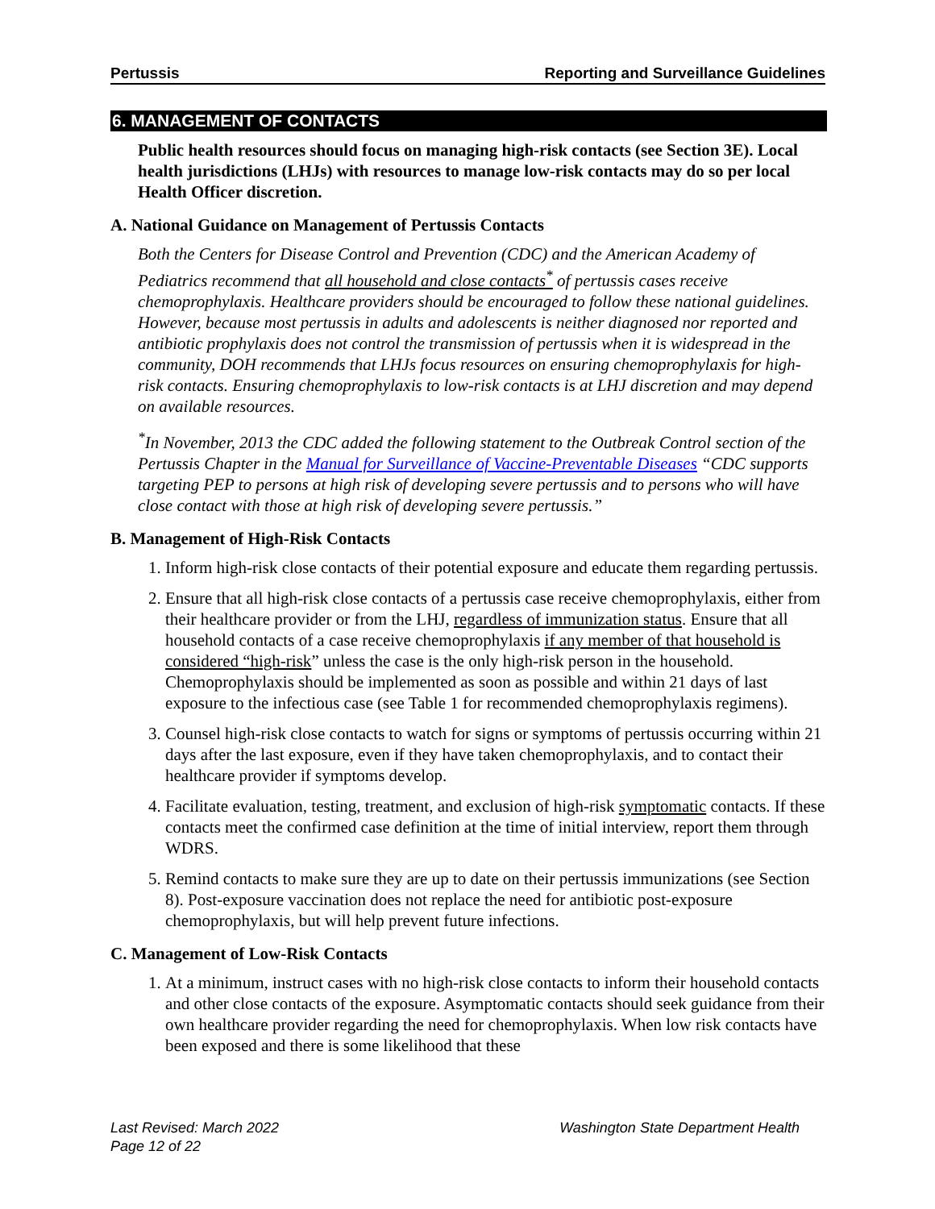Pertussis Reporting and Surveillance Guidelines
6. MANAGEMENT OF CONTACTS
Public health resources should focus on managing high-risk contacts (see Section 3E). Local health jurisdictions (LHJs) with resources to manage low-risk contacts may do so per local Health Officer discretion.
A. National Guidance on Management of Pertussis Contacts
Both the Centers for Disease Control and Prevention (CDC) and the American Academy of Pediatrics recommend that all household and close contacts<sup>*</sup> of pertussis cases receive chemoprophylaxis. Healthcare providers should be encouraged to follow these national guidelines. However, because most pertussis in adults and adolescents is neither diagnosed nor reported and antibiotic prophylaxis does not control the transmission of pertussis when it is widespread in the community, DOH recommends that LHJs focus resources on ensuring chemoprophylaxis for high-risk contacts. Ensuring chemoprophylaxis to low-risk contacts is at LHJ discretion and may depend on available resources.
<sup>*</sup> In November, 2013 the CDC added the following statement to the Outbreak Control section of the Pertussis Chapter in the Manual for Surveillance of Vaccine-Preventable Diseases “CDC supports targeting PEP to persons at high risk of developing severe pertussis and to persons who will have close contact with those at high risk of developing severe pertussis.”
B. Management of High-Risk Contacts
1. Inform high-risk close contacts of their potential exposure and educate them regarding pertussis.
2. Ensure that all high-risk close contacts of a pertussis case receive chemoprophylaxis, either from their healthcare provider or from the LHJ, regardless of immunization status. Ensure that all household contacts of a case receive chemoprophylaxis if any member of that household is considered “high-risk” unless the case is the only high-risk person in the household. Chemoprophylaxis should be implemented as soon as possible and within 21 days of last exposure to the infectious case (see Table 1 for recommended chemoprophylaxis regimens).
3. Counsel high-risk close contacts to watch for signs or symptoms of pertussis occurring within 21 days after the last exposure, even if they have taken chemoprophylaxis, and to contact their healthcare provider if symptoms develop.
4. Facilitate evaluation, testing, treatment, and exclusion of high-risk symptomatic contacts. If these contacts meet the confirmed case definition at the time of initial interview, report them through WDRS.
5. Remind contacts to make sure they are up to date on their pertussis immunizations (see Section 8). Post-exposure vaccination does not replace the need for antibiotic post-exposure chemoprophylaxis, but will help prevent future infections.
C. Management of Low-Risk Contacts
1. At a minimum, instruct cases with no high-risk close contacts to inform their household contacts and other close contacts of the exposure. Asymptomatic contacts should seek guidance from their own healthcare provider regarding the need for chemoprophylaxis. When low risk contacts have been exposed and there is some likelihood that these
Last Revised: March 2022
Page 12 of 22
Washington State Department Health